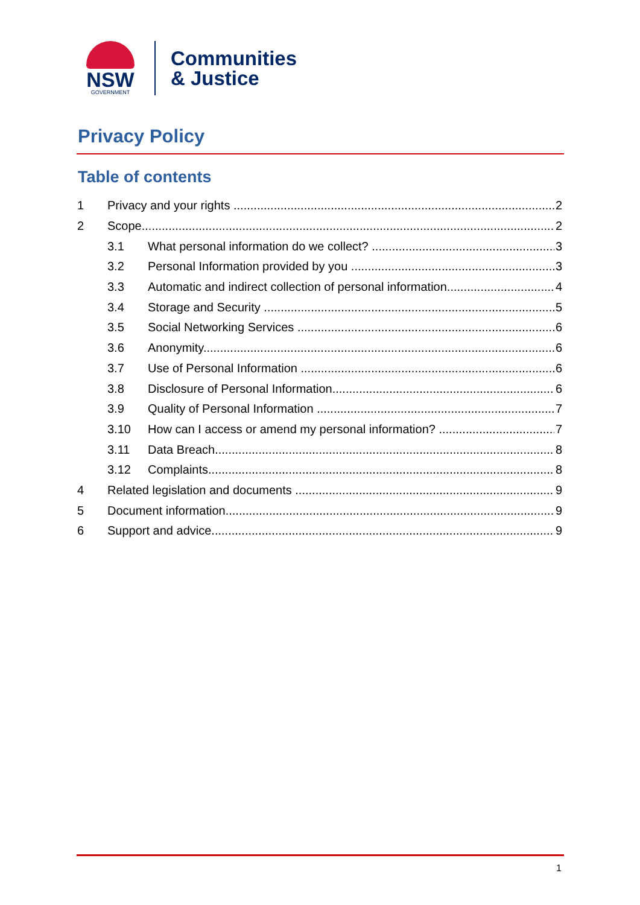NSW
GOVERNMENT
Communities
& Justice
Privacy Policy
Table of contents
1 Privacy and your rights 2
2 Scope 2
3.1 What personal information do we collect? 3
3.2 Personal Information provided by you 3
3.3 Automatic and indirect collection of personal information 4
3.4 Storage and Security 5
3.5 Social Networking Services 6
3.6 Anonymity 6
3.7 Use of Personal Information 6
3.8 Disclosure of Personal Information 6
3.9 Quality of Personal Information 7
3.10 How can I access or amend my personal information? 7
3.11 Data Breach 8
3.12 Complaints 8
4 Related legislation and documents 9
5 Document information 9
6 Support and advice 9
1